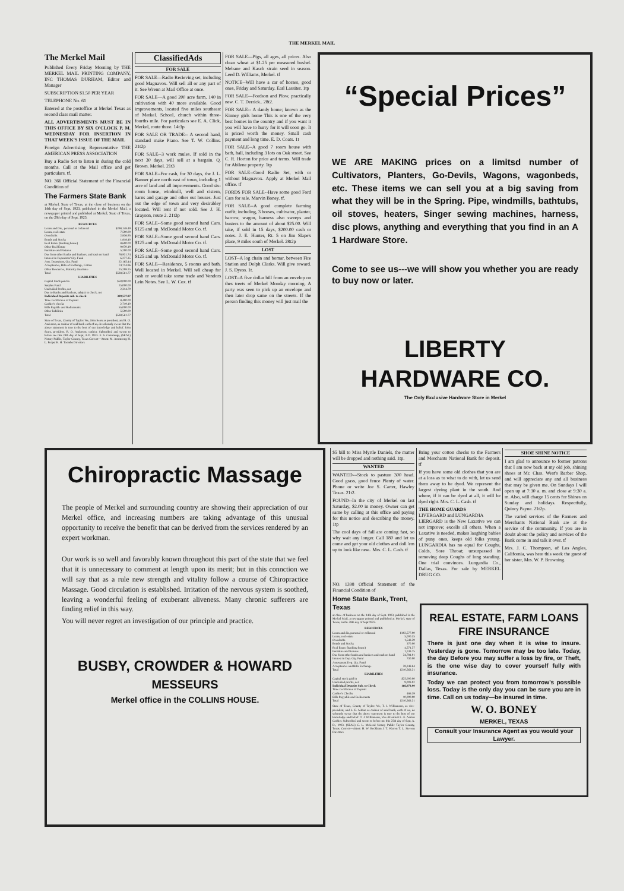THE MERKEL MAIL
The Merkel Mail
Published Every Friday Morning by THE MERKEL MAIL PRINTING COMPANY, INC THOMAS DURHAM, Editor and Manager
SUBSCRIPTION $1.50 PER YEAR
TELEPHONE No. 61
Entered at the postoffice at Merkel Texas as second class mail matter.
ALL ADVERTISMENTS MUST BE IN THIS OFFICE BY SIX O'CLOCK P. M. WEDNESDAY FOR INSERTION IN THAT WEEK'S ISSUE OF THE MAIL
Foreign Advertising Representative THE AMERICAN PRESS ASSOCIATION
Buy a Radio Set to listen in during the cold months. Call at the Mail office and get particulars. tf.
NO. 366 Official Statement of the Financial Condition of
The Farmers State Bank
at Merkel, State of Texas, at the close of business on the 14th day of Sept, 1923, published in the Merkel Mail, a newspaper printed and published at Merkel, State of Texas, on the 28th day of Sept, 1923.
| RESOURCES | |
| --- | --- |
| Loans and Dis., personal or collateral | $298,148.49 |
| Loans, real estate | 7,500.00 |
| Overdrafts | 2,836.95 |
| Bonds and Stocks | 1,818.40 |
| Real Estate (banking house) | 8,600.00 |
| Other Real Estate | 9,070.19 |
| Furniture and Fixtures | 5,200.00 |
| Due from other Banks and Bankers, and cash on hand | 76,931.74 |
| Interest in Depositors' Gty. Fund | 6,277.35 |
| Asst. Depositors, Gty. Fund | 22,165.44 |
| Acceptances, Bills of Exchange, Cotton | 74,714.96 |
| Other Resources, Maturity Guar'ntee | 25,298.25 |
| Total | $538,561.77 |
| LIABILITIES | |
| Capital Stock paid in | $50,000.00 |
| Surplus Fund | 25,000.00 |
| Undivided Profits, net | 2,314.70 |
| Due to Banks and Bankers, subject to check, net | |
| Individual Deposits sub. to check | 389,537.97 |
| Time Certificates of Deposit | 8,490.00 |
| Cashier's checks | 2,719.10 |
| Bills Payable and Rediscounts | 55,000.00 |
| Other liabilities | 5,500.00 |
| Total | $538,561.77 |
State of Texas, County of Taylor: We, John Sears as president, and R. O. Anderson, as cashier of said bank each of us, do solemnly swear that the above statement is true to the best of our knowledge and belief. John Sears, president. R. O. Anderson, cashier. Subscribed and sworn to before me this 24th day of Sept, A.D. 1923. E. S. Cummings, (SEAL) Notary Public, Taylor County, Texas Correct—Attest: M. Armstrong H. L. Propst H. H. Toombs Directors
ClassifiedAds
FOR SALE
FOR SALE—Radio Recieving set, including good Magnavox. Will sell all or any part of it. See Wrenn at Mail Office at once.
FOR SALE—A good 200 acre farm, 140 in cultivation with 40 more available. Good improvements, located five miles southeast of Merkel. School, church within three-fourths mile. For particulars see E. A. Click, Merkel, route three. 14t3p
FOR SALE OR TRADE-- A second hand, standard make Piano. See T. W. Collins. 21t2p
FOR SALE--3 work mules. If sold in the next 30 days, will sell at a bargain. Q. Brown. Merkel. 21t3
FOR SALE--For cash, for 30 days, the J. L. Banner place north east of town, including 1 acre of land and all improvements. Good six-room house, windmill, well and cistern, barns and garage and other out houses. Just out the edge of town and very desirabley located. Will rent if not sold. See J. H. Grayson, route 2. 21t3p
FOR SALE--Some good second hand Cars. $125 and up. McDonald Motor Co. tf.
FOR SALE--Some good second hand Cars. $125 and up. McDonald Motor Co. tf.
FOR SALE--Some good second hand Cars. $125 and up. McDonald Motor Co. tf.
FOR SALE—Residence, 5 rooms and bath. Well located in Merkel. Will sell cheap for cash or would take some trade and Vendors Lein Notes. See L. W. Cox. tf
FOR SALE—Pigs, all ages, all prices. Also clean wheat at $1.25 per measured bushel. Mebane and Kasch strain seed in season. Leed D. Williams, Merkel. tf
NOTICE--Will have a car of horses, good ones, Friday and Saturday. Earl Lassiter. 1tp
FOR SALE—Fordson and Plow, practically new. C. T. Derrick.. 28t2.
FOR SALE-- A dandy home; known as the Kinney girls home This is one of the very best homes in the country and if you want it you will have to hurry for it will soon go. It is priced worth the money. Small cash payment and long time. E. D. Coats. 1t
FOR SALE--A good 7 room house with bath, hall, including 3 lots on Oak street. See C. R. Horton for price and terms. Will trade for Abilene property. 1tp
FOR SALE--Good Radio Set, with or without Magnavox. Apply at Merkel Mail office. tf
FORDS FOR SALE--Have some good Ford Cars for sale. Marvin Boney. tf.
FOR SALE--A good complete farming outfit; including, 3 horses, cultivator, planter, harrow, wagon, harness also sweeps and busters to the amount of about $25.00. Will take, if sold in 15 days, $200.00 cash or notes. J. E. Hunter, Rt. 5 on Jim Slape's place, 9 miles south of Merkel. 28t2p
LOST
LOST--A log chain and bomar, between Fire Station and Dolph Clarks. Will give reward. J. S. Dyess. 1t.
LOST--A five dollar bill from an envelop on thes treets of Merkel Monday morning. A party was seen to pick up an envelope and then later drop same on the streets. If the person finding this money will just mail the
“Special Prices”
WE ARE MAKING prices on a limitsd number of Cultivators, Planters, Go-Devils, Wagons, wagonbeds, etc. These items we can sell you at a big saving from what they will be in the Spring. Pipe, windmills, bathtubs, oil stoves, heaters, Singer sewing machines, harness, disc plows, anything and everything that you find in an A 1 Hardware Store.
Come to see us---we will show you whether you are ready to buy now or later.
LIBERTY HARDWARE CO.
The Only Exclusive Hardware Store in Merkel
Chiropractic Massage
The people of Merkel and surrounding country are showing their appreciation of our Merkel office, and increasing numbers are taking advantage of this unusual opportunity to receive the benefit that can be derived from the services rendered by an expert workman.
Our work is so well and favorably known throughout this part of the state that we feel that it is unnecessary to comment at length upon its merit; but in this connction we will say that as a rule new strength and vitality follow a course of Chiropractice Massage. Good circulation is established. Irritation of the nervous system is soothed, leaving a wonderful feeling of exuberant aliveness. Many chronic sufferers are finding relief in this way.
You will never regret an investigation of our principle and practice.
BUSBY, CROWDER & HOWARD
MESSEURS
Merkel office in the COLLINS HOUSE.
$5 bill to Miss Myrtle Daniels, the matter will be dropped and nothing said. 1tp.
WANTED
WANTED---Stock to pasture 300 head. Good grass, good fence Plenty of water. Phone or write Joe S. Carter, Hawley Texas. 21t2.
FOUND--In the city of Merkel on last Saturday, $2.00 in money. Owner can get same by calling at this office and paying for this notice and describing the money. 1tp
The cool days of fall are coming fast, so why wait any longer. Call 180 and let us come and get your old clothes and doll 'em up to look like new.. Mrs. C. L. Cash. tf
Bring your cotton checks to the Farmers and Merchants National Bank for deposit. tf
If you have some old clothes that you are at a loss as to what to do with, let us send them away to be dyed. We represent the largest dyeing plant in the south. And where, if it can be dyed at all, it will be dyed right. Mrs. C. L. Cash. tf
THE HOME GUARDS
LIVERGARD and LUNGARDIA
LIERGARD is the New Laxative we can not improve; excells all others. When a Laxative is needed, makes laughing babies of puny ones, keeps old folks young. LUNGARDIA has no equal for Coughs, Colds, Sore Throat; unsurpassed in removing deep Coughs of long standing. One trial convinces. Lungardia Co., Dallas, Texas. For sale by MERKEL DRUG CO.
SHOE SHINE NOTICE
I am glad to announce to former patrons that I am now back at my old job, shining shoes at Mr. Chas. West's Barber Shop, and will appreciate any and all business that may be given me. On Sundays I will open up at 7:30 a. m. and close at 9:30 a. m. Also, will charge 15 cents for Shines on Sunday and holidays. Respectfully, Quincy Payne. 21t2p.
The varied services of the Farmers and Merchants National Bank are at the service of the community. If you are in doubt about the policy and services of the Bank come in and talk it over. tf
Mrs. J. C. Thompson, of Los Angles, California, was here this week the guest of her sister, Mrs. W. P. Browning.
NO. 1398 Official Statement of the Financial Condition of
Home State Bank, Trent, Texas
at close of business on the 14th day of Sept. 1923, published in the Merkel Mail, a newspaper printed and published at Merkel, state of Texas, on the 28th day of Sept 1923.
| RESOURCES | |
| --- | --- |
| Loans and dis, personal or collateral | $102,577.00 |
| Loans, real estate | 5,000.55 |
| Overdrafts | 1,543.59 |
| Bonds and Stocks | 370.00 |
| Real Estate (banking house) | 4,571.57 |
| Furniture and fixtures | 1,743.75 |
| Due from other banks and bankers and cash on hand | 34,781.01 |
| Interest in Dep. Gty. Fund | 730.00 |
| Assessment Dep. Gty. Fund | |
| Acceptances and Bills Exchange | 59,248.84 |
| Total | $210,563.31 |
| LIABILITIES | |
| Capital stock paid in | $25,000.00 |
| Undivided profits, net | 9,003.02 |
| Individual Deposits Sub. to Check | 166,073.90 |
| Time Certificates of Deposit | |
| Cashier's Checks | 486.39 |
| Bills Payyable and Rediscounts | 10,000.00 |
| Total | $210,563.31 |
State of Texas, County of Taylor: We, T. J. Williamson, as vice-president, and L. E. Adrian as cashier of said bank, each of us, do solemnly swear that the above statement is true to the best of our knowledge and belief. T. J. Williamson, Vice-President L. E. Adrian Cashier. Subscribed and sworn to before me this 25th day of Sept, A. D., 1923. (SEAL) C. L. McLeod Notary Public Taylor County, Texas. Correct—Attest: H. W. Beckham J. T. Warren T. L. Stevens Directors
REAL ESTATE, FARM LOANS FIRE INSURANCE
There is just one day when it is wise to insure. Yesterday is gone. Tomorrow may be too late. Today, the day Before you may suffer a loss by fire, or Theft, is the one wise day to cover yourself fully with insurance.
Today we can protect you from tomorrow's possible loss. Today is the only day you can be sure you are in time. Call on us today—be insured in time.
W. O. BONEY
MERKEL, TEXAS
Consult your Insurance Agent as you would your Lawyer.